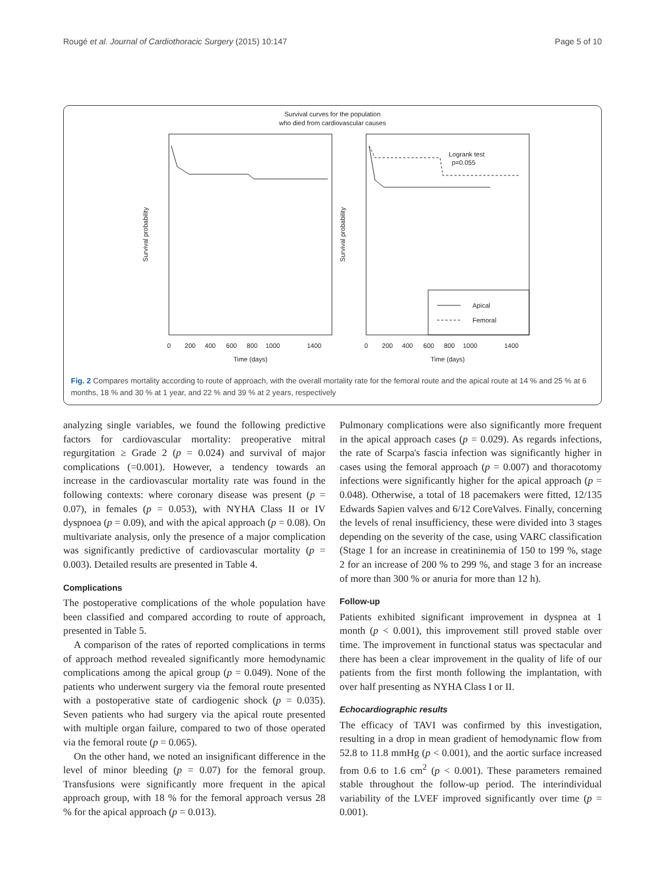Rougé et al. Journal of Cardiothoracic Surgery (2015) 10:147 Page 5 of 10
Survival curves for the population
who died from cardiovascular causes
Apical
Femoral
Logrank test
p=0.055
Survival probability
Survival probability
0
200
400
600
800
1000
1400
0
200
400
600
800
1000
1400
Time (days)
Time (days)
Fig. 2 Compares mortality according to route of approach, with the overall mortality rate for the femoral route and the apical route at 14 % and 25 % at 6 months, 18 % and 30 % at 1 year, and 22 % and 39 % at 2 years, respectively
analyzing single variables, we found the following predictive factors for cardiovascular mortality: preoperative mitral regurgitation ≥ Grade 2 (p = 0.024) and survival of major complications (=0.001). However, a tendency towards an increase in the cardiovascular mortality rate was found in the following contexts: where coronary disease was present (p = 0.07), in females (p = 0.053), with NYHA Class II or IV dyspnoea (p = 0.09), and with the apical approach (p = 0.08). On multivariate analysis, only the presence of a major complication was significantly predictive of cardiovascular mortality (p = 0.003). Detailed results are presented in Table 4.
Complications
The postoperative complications of the whole population have been classified and compared according to route of approach, presented in Table 5.
A comparison of the rates of reported complications in terms of approach method revealed significantly more hemodynamic complications among the apical group (p = 0.049). None of the patients who underwent surgery via the femoral route presented with a postoperative state of cardiogenic shock (p = 0.035). Seven patients who had surgery via the apical route presented with multiple organ failure, compared to two of those operated via the femoral route (p = 0.065).
On the other hand, we noted an insignificant difference in the level of minor bleeding (p = 0.07) for the femoral group. Transfusions were significantly more frequent in the apical approach group, with 18 % for the femoral approach versus 28 % for the apical approach (p = 0.013).
Pulmonary complications were also significantly more frequent in the apical approach cases (p = 0.029). As regards infections, the rate of Scarpa's fascia infection was significantly higher in cases using the femoral approach (p = 0.007) and thoracotomy infections were significantly higher for the apical approach (p = 0.048). Otherwise, a total of 18 pacemakers were fitted, 12/135 Edwards Sapien valves and 6/12 CoreValves. Finally, concerning the levels of renal insufficiency, these were divided into 3 stages depending on the severity of the case, using VARC classification (Stage 1 for an increase in creatininemia of 150 to 199 %, stage 2 for an increase of 200 % to 299 %, and stage 3 for an increase of more than 300 % or anuria for more than 12 h).
Follow-up
Patients exhibited significant improvement in dyspnea at 1 month (p < 0.001), this improvement still proved stable over time. The improvement in functional status was spectacular and there has been a clear improvement in the quality of life of our patients from the first month following the implantation, with over half presenting as NYHA Class I or II.
Echocardiographic results
The efficacy of TAVI was confirmed by this investigation, resulting in a drop in mean gradient of hemodynamic flow from 52.8 to 11.8 mmHg (p < 0.001), and the aortic surface increased from 0.6 to 1.6 cm<sup>2</sup> (p < 0.001). These parameters remained stable throughout the follow-up period. The interindividual variability of the LVEF improved significantly over time (p = 0.001).